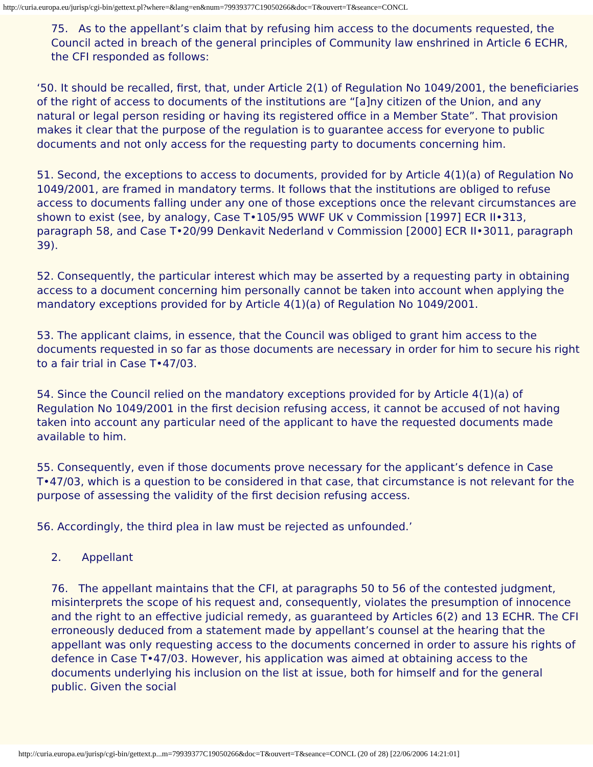http://curia.europa.eu/jurisp/cgi-bin/gettext.pl?where=&lang=en&num=79939377C19050266&doc=T&ouvert=T&seance=CONCL
75. As to the appellant’s claim that by refusing him access to the documents requested, the Council acted in breach of the general principles of Community law enshrined in Article 6 ECHR, the CFI responded as follows:
‘50. It should be recalled, first, that, under Article 2(1) of Regulation No 1049/2001, the beneficiaries of the right of access to documents of the institutions are “[a]ny citizen of the Union, and any natural or legal person residing or having its registered office in a Member State”. That provision makes it clear that the purpose of the regulation is to guarantee access for everyone to public documents and not only access for the requesting party to documents concerning him.
51. Second, the exceptions to access to documents, provided for by Article 4(1)(a) of Regulation No 1049/2001, are framed in mandatory terms. It follows that the institutions are obliged to refuse access to documents falling under any one of those exceptions once the relevant circumstances are shown to exist (see, by analogy, Case T•105/95 WWF UK v Commission [1997] ECR II•313, paragraph 58, and Case T•20/99 Denkavit Nederland v Commission [2000] ECR II•3011, paragraph 39).
52. Consequently, the particular interest which may be asserted by a requesting party in obtaining access to a document concerning him personally cannot be taken into account when applying the mandatory exceptions provided for by Article 4(1)(a) of Regulation No 1049/2001.
53. The applicant claims, in essence, that the Council was obliged to grant him access to the documents requested in so far as those documents are necessary in order for him to secure his right to a fair trial in Case T•47/03.
54. Since the Council relied on the mandatory exceptions provided for by Article 4(1)(a) of Regulation No 1049/2001 in the first decision refusing access, it cannot be accused of not having taken into account any particular need of the applicant to have the requested documents made available to him.
55. Consequently, even if those documents prove necessary for the applicant’s defence in Case T•47/03, which is a question to be considered in that case, that circumstance is not relevant for the purpose of assessing the validity of the first decision refusing access.
56. Accordingly, the third plea in law must be rejected as unfounded.’
2. Appellant
76. The appellant maintains that the CFI, at paragraphs 50 to 56 of the contested judgment, misinterprets the scope of his request and, consequently, violates the presumption of innocence and the right to an effective judicial remedy, as guaranteed by Articles 6(2) and 13 ECHR. The CFI erroneously deduced from a statement made by appellant’s counsel at the hearing that the appellant was only requesting access to the documents concerned in order to assure his rights of defence in Case T•47/03. However, his application was aimed at obtaining access to the documents underlying his inclusion on the list at issue, both for himself and for the general public. Given the social
http://curia.europa.eu/jurisp/cgi-bin/gettext.p...m=79939377C19050266&doc=T&ouvert=T&seance=CONCL (20 of 28) [22/06/2006 14:21:01]